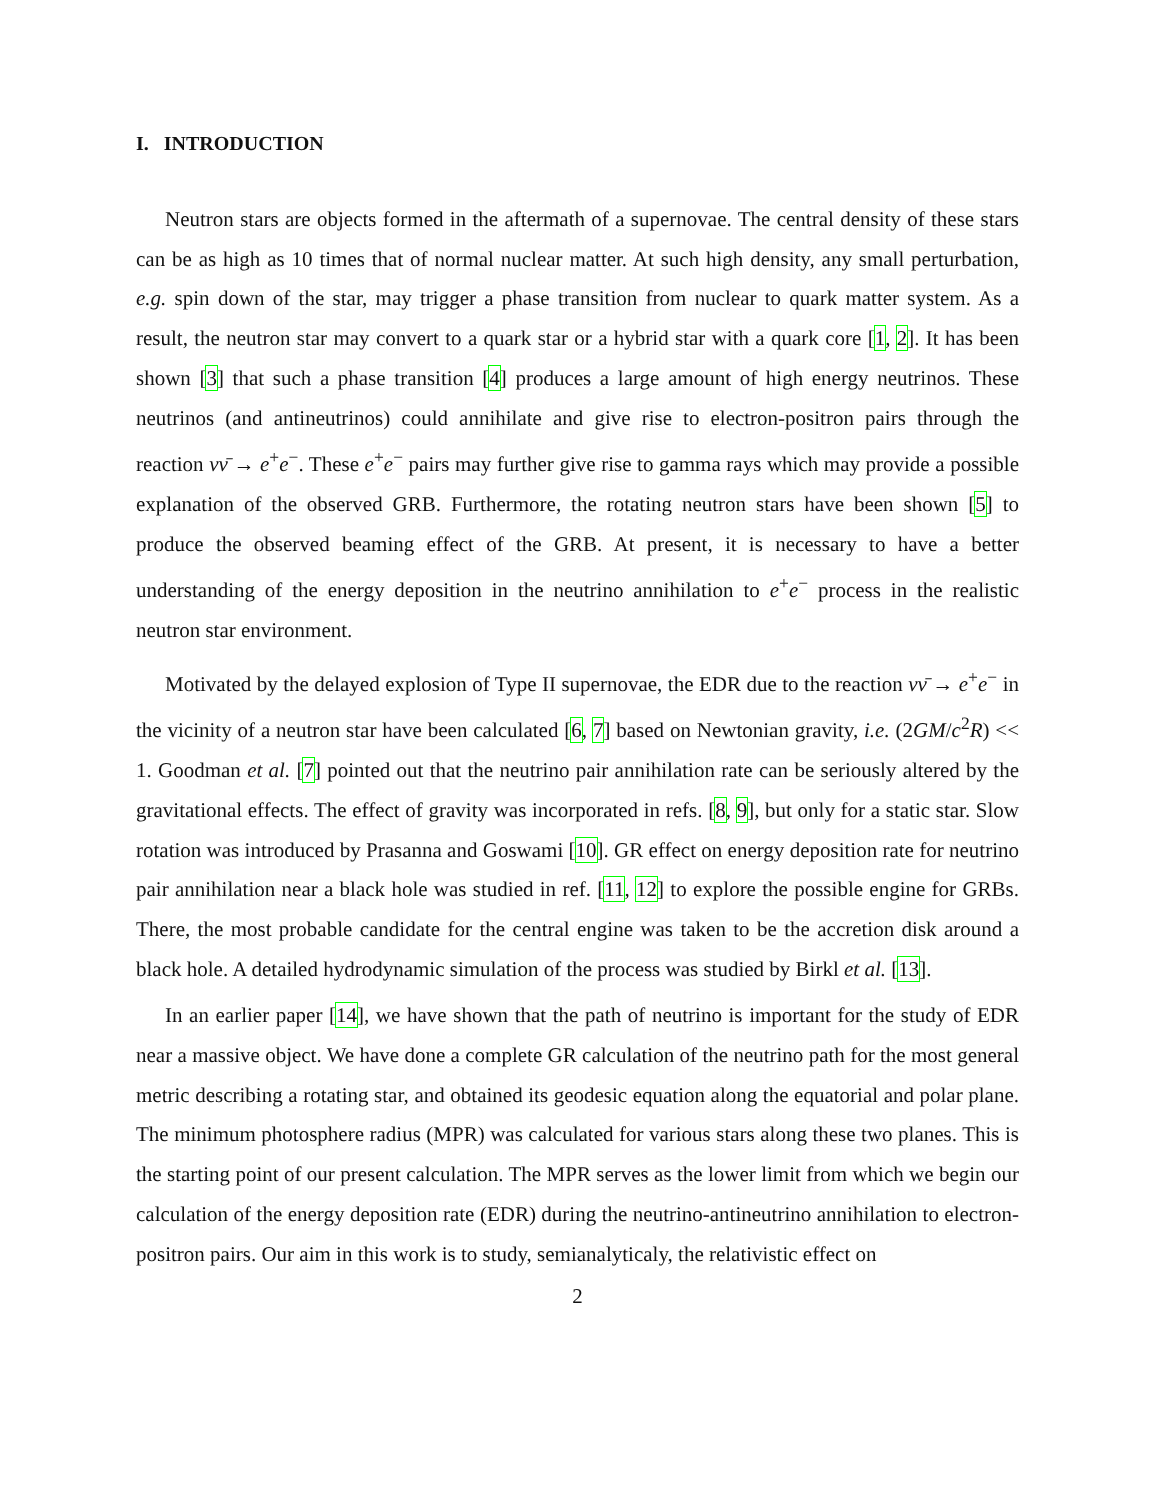I. INTRODUCTION
Neutron stars are objects formed in the aftermath of a supernovae. The central density of these stars can be as high as 10 times that of normal nuclear matter. At such high density, any small perturbation, e.g. spin down of the star, may trigger a phase transition from nuclear to quark matter system. As a result, the neutron star may convert to a quark star or a hybrid star with a quark core [1, 2]. It has been shown [3] that such a phase transition [4] produces a large amount of high energy neutrinos. These neutrinos (and antineutrinos) could annihilate and give rise to electron-positron pairs through the reaction νν̄ → e<sup>+</sup>e<sup>−</sup>. These e<sup>+</sup>e<sup>−</sup> pairs may further give rise to gamma rays which may provide a possible explanation of the observed GRB. Furthermore, the rotating neutron stars have been shown [5] to produce the observed beaming effect of the GRB. At present, it is necessary to have a better understanding of the energy deposition in the neutrino annihilation to e<sup>+</sup>e<sup>−</sup> process in the realistic neutron star environment.
Motivated by the delayed explosion of Type II supernovae, the EDR due to the reaction νν̄ → e<sup>+</sup>e<sup>−</sup> in the vicinity of a neutron star have been calculated [6, 7] based on Newtonian gravity, i.e. (2GM/c<sup>2</sup>R) << 1. Goodman et al. [7] pointed out that the neutrino pair annihilation rate can be seriously altered by the gravitational effects. The effect of gravity was incorporated in refs. [8, 9], but only for a static star. Slow rotation was introduced by Prasanna and Goswami [10]. GR effect on energy deposition rate for neutrino pair annihilation near a black hole was studied in ref. [11, 12] to explore the possible engine for GRBs. There, the most probable candidate for the central engine was taken to be the accretion disk around a black hole. A detailed hydrodynamic simulation of the process was studied by Birkl et al. [13].
In an earlier paper [14], we have shown that the path of neutrino is important for the study of EDR near a massive object. We have done a complete GR calculation of the neutrino path for the most general metric describing a rotating star, and obtained its geodesic equation along the equatorial and polar plane. The minimum photosphere radius (MPR) was calculated for various stars along these two planes. This is the starting point of our present calculation. The MPR serves as the lower limit from which we begin our calculation of the energy deposition rate (EDR) during the neutrino-antineutrino annihilation to electron-positron pairs. Our aim in this work is to study, semianalyticaly, the relativistic effect on
2